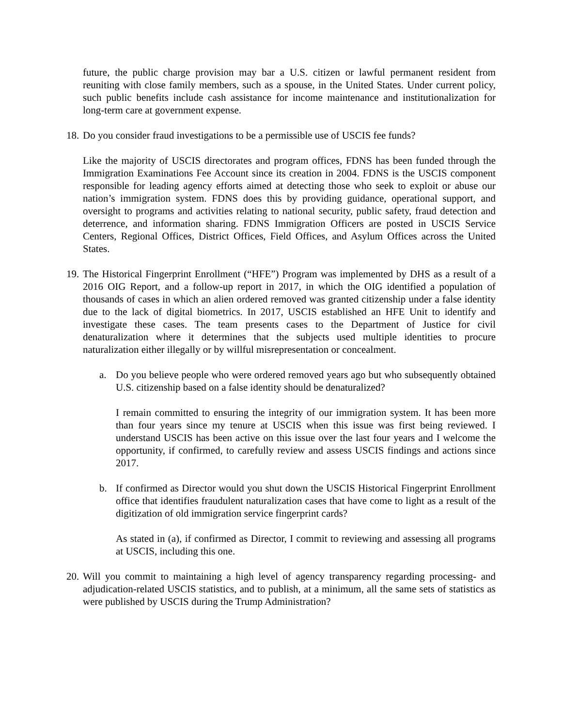future, the public charge provision may bar a U.S. citizen or lawful permanent resident from reuniting with close family members, such as a spouse, in the United States. Under current policy, such public benefits include cash assistance for income maintenance and institutionalization for long-term care at government expense.
18.
Do you consider fraud investigations to be a permissible use of USCIS fee funds?
Like the majority of USCIS directorates and program offices, FDNS has been funded through the Immigration Examinations Fee Account since its creation in 2004. FDNS is the USCIS component responsible for leading agency efforts aimed at detecting those who seek to exploit or abuse our nation’s immigration system. FDNS does this by providing guidance, operational support, and oversight to programs and activities relating to national security, public safety, fraud detection and deterrence, and information sharing. FDNS Immigration Officers are posted in USCIS Service Centers, Regional Offices, District Offices, Field Offices, and Asylum Offices across the United States.
19.
The Historical Fingerprint Enrollment (“HFE”) Program was implemented by DHS as a result of a 2016 OIG Report, and a follow-up report in 2017, in which the OIG identified a population of thousands of cases in which an alien ordered removed was granted citizenship under a false identity due to the lack of digital biometrics. In 2017, USCIS established an HFE Unit to identify and investigate these cases. The team presents cases to the Department of Justice for civil denaturalization where it determines that the subjects used multiple identities to procure naturalization either illegally or by willful misrepresentation or concealment.
a. Do you believe people who were ordered removed years ago but who subsequently obtained U.S. citizenship based on a false identity should be denaturalized?
I remain committed to ensuring the integrity of our immigration system. It has been more than four years since my tenure at USCIS when this issue was first being reviewed. I understand USCIS has been active on this issue over the last four years and I welcome the opportunity, if confirmed, to carefully review and assess USCIS findings and actions since 2017.
b. If confirmed as Director would you shut down the USCIS Historical Fingerprint Enrollment office that identifies fraudulent naturalization cases that have come to light as a result of the digitization of old immigration service fingerprint cards?
As stated in (a), if confirmed as Director, I commit to reviewing and assessing all programs at USCIS, including this one.
20.
Will you commit to maintaining a high level of agency transparency regarding processing- and adjudication-related USCIS statistics, and to publish, at a minimum, all the same sets of statistics as were published by USCIS during the Trump Administration?